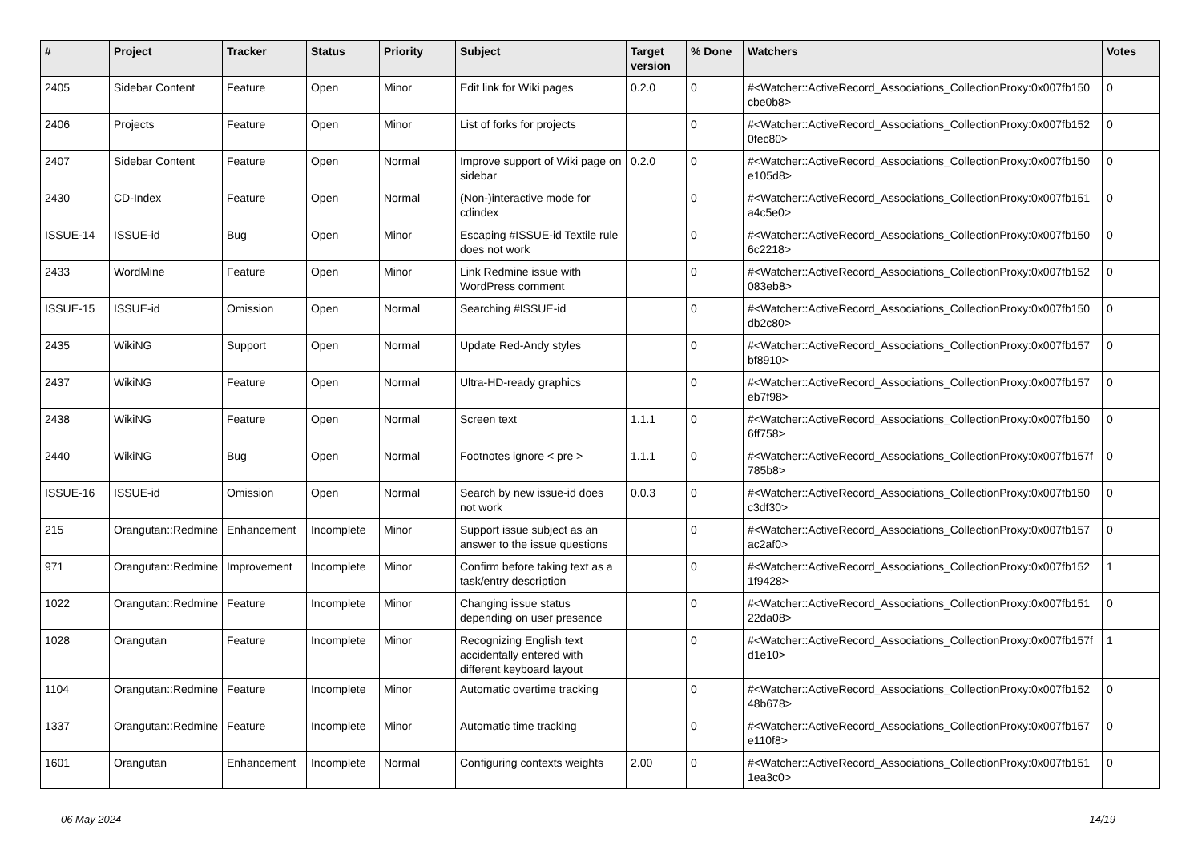| # | Project | Tracker | Status | Priority | Subject | Target version | % Done | Watchers | Votes |
| --- | --- | --- | --- | --- | --- | --- | --- | --- | --- |
| 2405 | Sidebar Content | Feature | Open | Minor | Edit link for Wiki pages | 0.2.0 | 0 | #<Watcher::ActiveRecord_Associations_CollectionProxy:0x007fb150 cbe0b8> | 0 |
| 2406 | Projects | Feature | Open | Minor | List of forks for projects | | 0 | #<Watcher::ActiveRecord_Associations_CollectionProxy:0x007fb152 0fec80> | 0 |
| 2407 | Sidebar Content | Feature | Open | Normal | Improve support of Wiki page on sidebar | 0.2.0 | 0 | #<Watcher::ActiveRecord_Associations_CollectionProxy:0x007fb150 e105d8> | 0 |
| 2430 | CD-Index | Feature | Open | Normal | (Non-)interactive mode for cdindex | | 0 | #<Watcher::ActiveRecord_Associations_CollectionProxy:0x007fb151 a4c5e0> | 0 |
| ISSUE-14 | ISSUE-id | Bug | Open | Minor | Escaping #ISSUE-id Textile rule does not work | | 0 | #<Watcher::ActiveRecord_Associations_CollectionProxy:0x007fb150 6c2218> | 0 |
| 2433 | WordMine | Feature | Open | Minor | Link Redmine issue with WordPress comment | | 0 | #<Watcher::ActiveRecord_Associations_CollectionProxy:0x007fb152 083eb8> | 0 |
| ISSUE-15 | ISSUE-id | Omission | Open | Normal | Searching #ISSUE-id | | 0 | #<Watcher::ActiveRecord_Associations_CollectionProxy:0x007fb150 db2c80> | 0 |
| 2435 | WikiNG | Support | Open | Normal | Update Red-Andy styles | | 0 | #<Watcher::ActiveRecord_Associations_CollectionProxy:0x007fb157 bf8910> | 0 |
| 2437 | WikiNG | Feature | Open | Normal | Ultra-HD-ready graphics | | 0 | #<Watcher::ActiveRecord_Associations_CollectionProxy:0x007fb157 eb7f98> | 0 |
| 2438 | WikiNG | Feature | Open | Normal | Screen text | 1.1.1 | 0 | #<Watcher::ActiveRecord_Associations_CollectionProxy:0x007fb150 6ff758> | 0 |
| 2440 | WikiNG | Bug | Open | Normal | Footnotes ignore < pre > | 1.1.1 | 0 | #<Watcher::ActiveRecord_Associations_CollectionProxy:0x007fb157f 785b8> | 0 |
| ISSUE-16 | ISSUE-id | Omission | Open | Normal | Search by new issue-id does not work | 0.0.3 | 0 | #<Watcher::ActiveRecord_Associations_CollectionProxy:0x007fb150 c3df30> | 0 |
| 215 | Orangutan::Redmine | Enhancement | Incomplete | Minor | Support issue subject as an answer to the issue questions | | 0 | #<Watcher::ActiveRecord_Associations_CollectionProxy:0x007fb157 ac2af0> | 0 |
| 971 | Orangutan::Redmine | Improvement | Incomplete | Minor | Confirm before taking text as a task/entry description | | 0 | #<Watcher::ActiveRecord_Associations_CollectionProxy:0x007fb152 1f9428> | 1 |
| 1022 | Orangutan::Redmine | Feature | Incomplete | Minor | Changing issue status depending on user presence | | 0 | #<Watcher::ActiveRecord_Associations_CollectionProxy:0x007fb151 22da08> | 0 |
| 1028 | Orangutan | Feature | Incomplete | Minor | Recognizing English text accidentally entered with different keyboard layout | | 0 | #<Watcher::ActiveRecord_Associations_CollectionProxy:0x007fb157f d1e10> | 1 |
| 1104 | Orangutan::Redmine | Feature | Incomplete | Minor | Automatic overtime tracking | | 0 | #<Watcher::ActiveRecord_Associations_CollectionProxy:0x007fb152 48b678> | 0 |
| 1337 | Orangutan::Redmine | Feature | Incomplete | Minor | Automatic time tracking | | 0 | #<Watcher::ActiveRecord_Associations_CollectionProxy:0x007fb157 e110f8> | 0 |
| 1601 | Orangutan | Enhancement | Incomplete | Normal | Configuring contexts weights | 2.00 | 0 | #<Watcher::ActiveRecord_Associations_CollectionProxy:0x007fb151 1ea3c0> | 0 |
06 May 2024 14/19